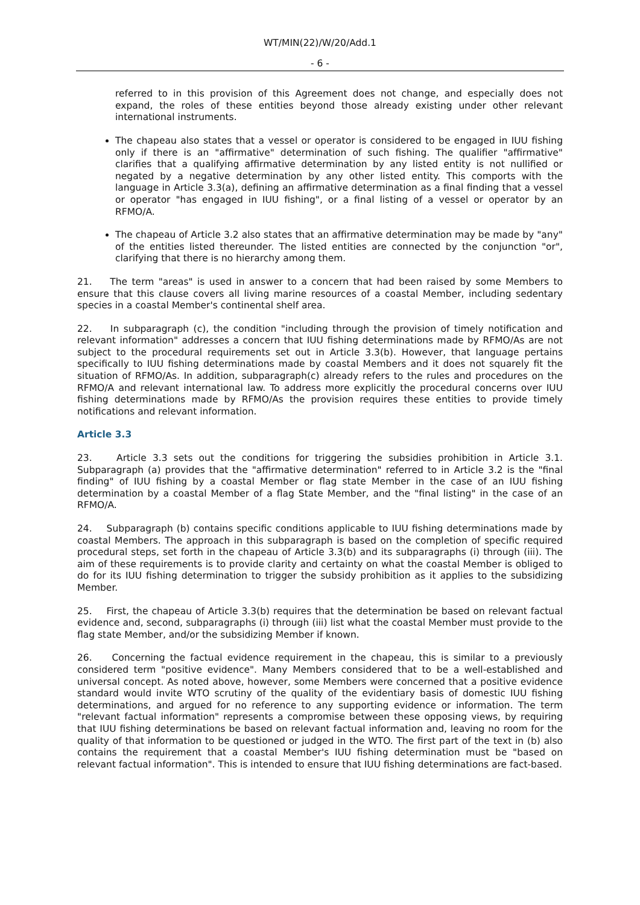WT/MIN(22)/W/20/Add.1
- 6 -
referred to in this provision of this Agreement does not change, and especially does not expand, the roles of these entities beyond those already existing under other relevant international instruments.
The chapeau also states that a vessel or operator is considered to be engaged in IUU fishing only if there is an "affirmative" determination of such fishing. The qualifier "affirmative" clarifies that a qualifying affirmative determination by any listed entity is not nullified or negated by a negative determination by any other listed entity. This comports with the language in Article 3.3(a), defining an affirmative determination as a final finding that a vessel or operator "has engaged in IUU fishing", or a final listing of a vessel or operator by an RFMO/A.
The chapeau of Article 3.2 also states that an affirmative determination may be made by "any" of the entities listed thereunder. The listed entities are connected by the conjunction "or", clarifying that there is no hierarchy among them.
21. The term "areas" is used in answer to a concern that had been raised by some Members to ensure that this clause covers all living marine resources of a coastal Member, including sedentary species in a coastal Member's continental shelf area.
22. In subparagraph (c), the condition "including through the provision of timely notification and relevant information" addresses a concern that IUU fishing determinations made by RFMO/As are not subject to the procedural requirements set out in Article 3.3(b). However, that language pertains specifically to IUU fishing determinations made by coastal Members and it does not squarely fit the situation of RFMO/As. In addition, subparagraph(c) already refers to the rules and procedures on the RFMO/A and relevant international law. To address more explicitly the procedural concerns over IUU fishing determinations made by RFMO/As the provision requires these entities to provide timely notifications and relevant information.
Article 3.3
23. Article 3.3 sets out the conditions for triggering the subsidies prohibition in Article 3.1. Subparagraph (a) provides that the "affirmative determination" referred to in Article 3.2 is the "final finding" of IUU fishing by a coastal Member or flag state Member in the case of an IUU fishing determination by a coastal Member of a flag State Member, and the "final listing" in the case of an RFMO/A.
24. Subparagraph (b) contains specific conditions applicable to IUU fishing determinations made by coastal Members. The approach in this subparagraph is based on the completion of specific required procedural steps, set forth in the chapeau of Article 3.3(b) and its subparagraphs (i) through (iii). The aim of these requirements is to provide clarity and certainty on what the coastal Member is obliged to do for its IUU fishing determination to trigger the subsidy prohibition as it applies to the subsidizing Member.
25. First, the chapeau of Article 3.3(b) requires that the determination be based on relevant factual evidence and, second, subparagraphs (i) through (iii) list what the coastal Member must provide to the flag state Member, and/or the subsidizing Member if known.
26. Concerning the factual evidence requirement in the chapeau, this is similar to a previously considered term "positive evidence". Many Members considered that to be a well-established and universal concept. As noted above, however, some Members were concerned that a positive evidence standard would invite WTO scrutiny of the quality of the evidentiary basis of domestic IUU fishing determinations, and argued for no reference to any supporting evidence or information. The term "relevant factual information" represents a compromise between these opposing views, by requiring that IUU fishing determinations be based on relevant factual information and, leaving no room for the quality of that information to be questioned or judged in the WTO. The first part of the text in (b) also contains the requirement that a coastal Member's IUU fishing determination must be "based on relevant factual information". This is intended to ensure that IUU fishing determinations are fact-based.